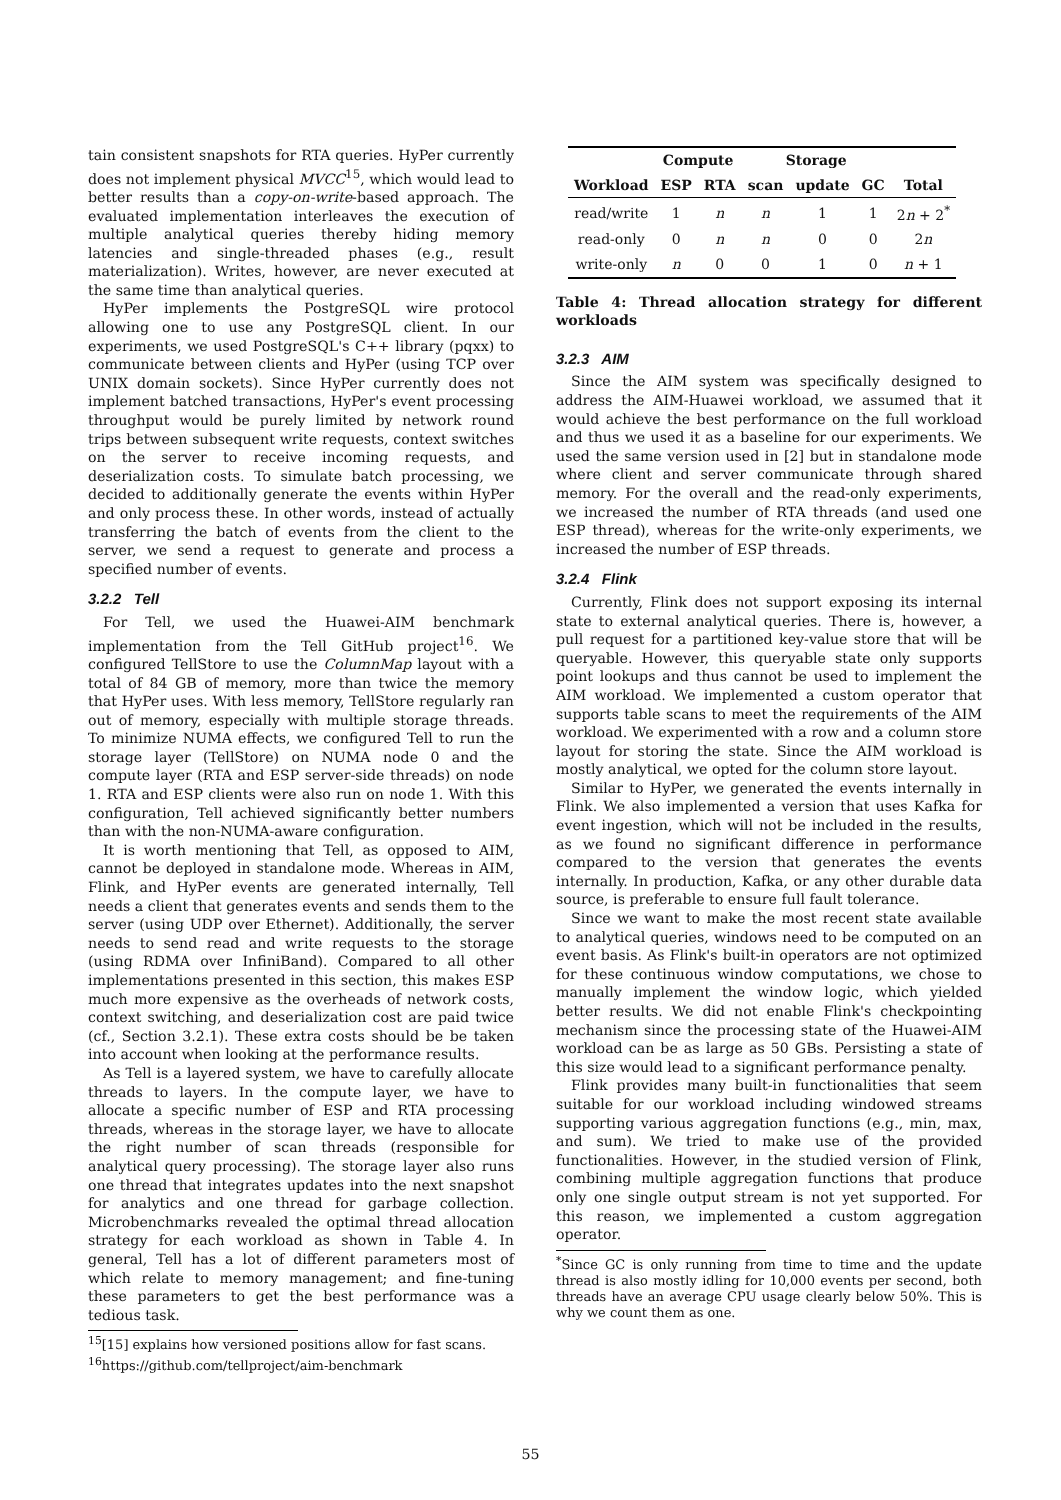tain consistent snapshots for RTA queries. HyPer currently does not implement physical MVCC<sup>15</sup>, which would lead to better results than a copy-on-write-based approach. The evaluated implementation interleaves the execution of multiple analytical queries thereby hiding memory latencies and single-threaded phases (e.g., result materialization). Writes, however, are never executed at the same time than analytical queries.
HyPer implements the PostgreSQL wire protocol allowing one to use any PostgreSQL client. In our experiments, we used PostgreSQL's C++ library (pqxx) to communicate between clients and HyPer (using TCP over UNIX domain sockets). Since HyPer currently does not implement batched transactions, HyPer's event processing throughput would be purely limited by network round trips between subsequent write requests, context switches on the server to receive incoming requests, and deserialization costs. To simulate batch processing, we decided to additionally generate the events within HyPer and only process these. In other words, instead of actually transferring the batch of events from the client to the server, we send a request to generate and process a specified number of events.
3.2.2 Tell
For Tell, we used the Huawei-AIM benchmark implementation from the Tell GitHub project<sup>16</sup>. We configured TellStore to use the ColumnMap layout with a total of 84 GB of memory, more than twice the memory that HyPer uses. With less memory, TellStore regularly ran out of memory, especially with multiple storage threads. To minimize NUMA effects, we configured Tell to run the storage layer (TellStore) on NUMA node 0 and the compute layer (RTA and ESP server-side threads) on node 1. RTA and ESP clients were also run on node 1. With this configuration, Tell achieved significantly better numbers than with the non-NUMA-aware configuration.
It is worth mentioning that Tell, as opposed to AIM, cannot be deployed in standalone mode. Whereas in AIM, Flink, and HyPer events are generated internally, Tell needs a client that generates events and sends them to the server (using UDP over Ethernet). Additionally, the server needs to send read and write requests to the storage (using RDMA over InfiniBand). Compared to all other implementations presented in this section, this makes ESP much more expensive as the overheads of network costs, context switching, and deserialization cost are paid twice (cf., Section 3.2.1). These extra costs should be be taken into account when looking at the performance results.
As Tell is a layered system, we have to carefully allocate threads to layers. In the compute layer, we have to allocate a specific number of ESP and RTA processing threads, whereas in the storage layer, we have to allocate the right number of scan threads (responsible for analytical query processing). The storage layer also runs one thread that integrates updates into the next snapshot for analytics and one thread for garbage collection. Microbenchmarks revealed the optimal thread allocation strategy for each workload as shown in Table 4. In general, Tell has a lot of different parameters most of which relate to memory management; and fine-tuning these parameters to get the best performance was a tedious task.
<sup>15</sup> [15] explains how versioned positions allow for fast scans.
<sup>16</sup> https://github.com/tellproject/aim-benchmark
| | Compute | | Storage | | | |
| --- | --- | --- | --- | --- | --- | --- |
| Workload | ESP | RTA | scan | update | GC | Total |
| read/write | 1 | n | n | 1 | 1 | 2 n + 2<sup>*</sup> |
| read-only | 0 | n | n | 0 | 0 | 2 n |
| write-only | n | 0 | 0 | 1 | 0 | n + 1 |
Table 4: Thread allocation strategy for different workloads
3.2.3 AIM
Since the AIM system was specifically designed to address the AIM-Huawei workload, we assumed that it would achieve the best performance on the full workload and thus we used it as a baseline for our experiments. We used the same version used in [2] but in standalone mode where client and server communicate through shared memory. For the overall and the read-only experiments, we increased the number of RTA threads (and used one ESP thread), whereas for the write-only experiments, we increased the number of ESP threads.
3.2.4 Flink
Currently, Flink does not support exposing its internal state to external analytical queries. There is, however, a pull request for a partitioned key-value store that will be queryable. However, this queryable state only supports point lookups and thus cannot be used to implement the AIM workload. We implemented a custom operator that supports table scans to meet the requirements of the AIM workload. We experimented with a row and a column store layout for storing the state. Since the AIM workload is mostly analytical, we opted for the column store layout.
Similar to HyPer, we generated the events internally in Flink. We also implemented a version that uses Kafka for event ingestion, which will not be included in the results, as we found no significant difference in performance compared to the version that generates the events internally. In production, Kafka, or any other durable data source, is preferable to ensure full fault tolerance.
Since we want to make the most recent state available to analytical queries, windows need to be computed on an event basis. As Flink's built-in operators are not optimized for these continuous window computations, we chose to manually implement the window logic, which yielded better results. We did not enable Flink's checkpointing mechanism since the processing state of the Huawei-AIM workload can be as large as 50 GBs. Persisting a state of this size would lead to a significant performance penalty.
Flink provides many built-in functionalities that seem suitable for our workload including windowed streams supporting various aggregation functions (e.g., min, max, and sum). We tried to make use of the provided functionalities. However, in the studied version of Flink, combining multiple aggregation functions that produce only one single output stream is not yet supported. For this reason, we implemented a custom aggregation operator.
<sup>*</sup> Since GC is only running from time to time and the update thread is also mostly idling for 10,000 events per second, both threads have an average CPU usage clearly below 50%. This is why we count them as one.
55